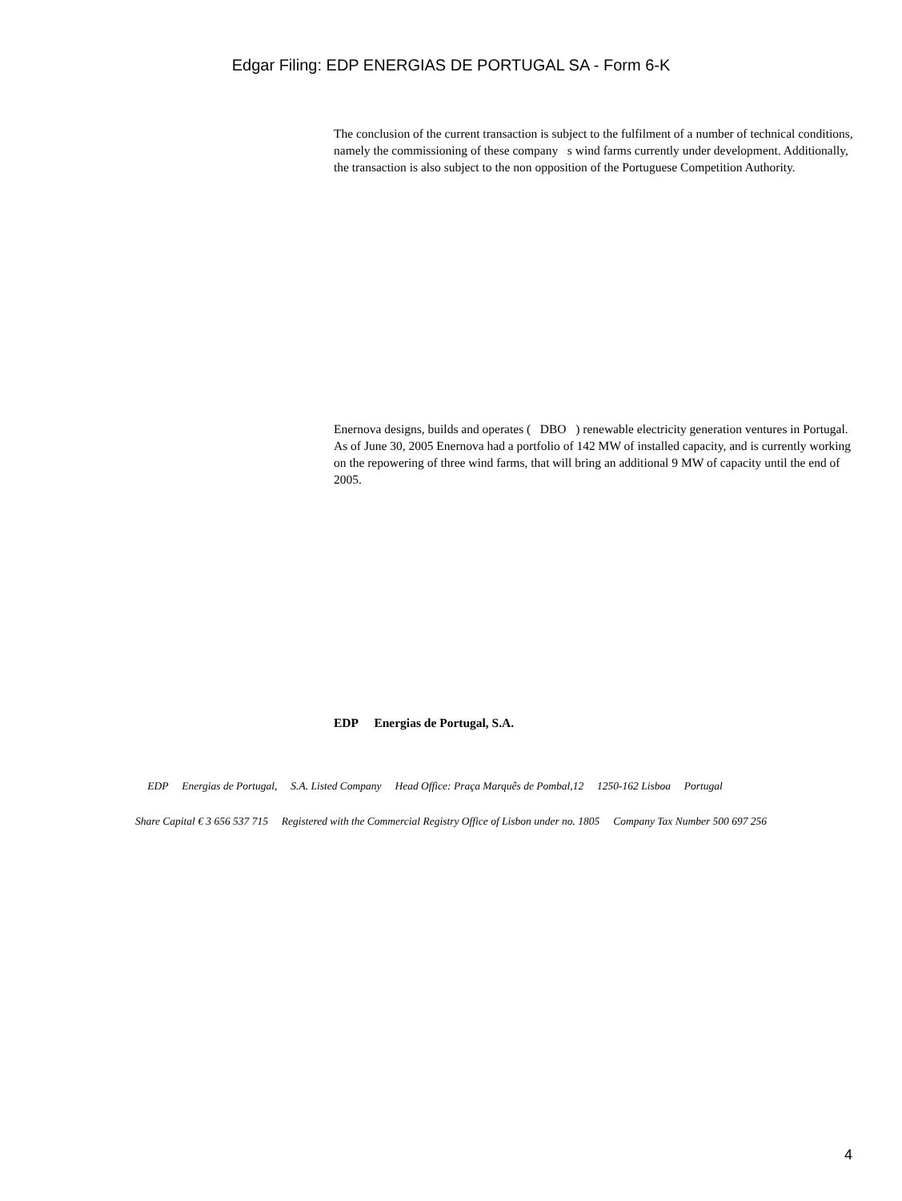Edgar Filing: EDP ENERGIAS DE PORTUGAL SA - Form 6-K
The conclusion of the current transaction is subject to the fulfilment of a number of technical conditions, namely the commissioning of these company s wind farms currently under development. Additionally, the transaction is also subject to the non opposition of the Portuguese Competition Authority.
Enernova designs, builds and operates ( DBO ) renewable electricity generation ventures in Portugal. As of June 30, 2005 Enernova had a portfolio of 142 MW of installed capacity, and is currently working on the repowering of three wind farms, that will bring an additional 9 MW of capacity until the end of 2005.
EDP Energias de Portugal, S.A.
EDP Energias de Portugal, S.A. Listed Company Head Office: Praça Marquês de Pombal,12 1250-162 Lisboa Portugal
Share Capital € 3 656 537 715 Registered with the Commercial Registry Office of Lisbon under no. 1805 Company Tax Number 500 697 256
4